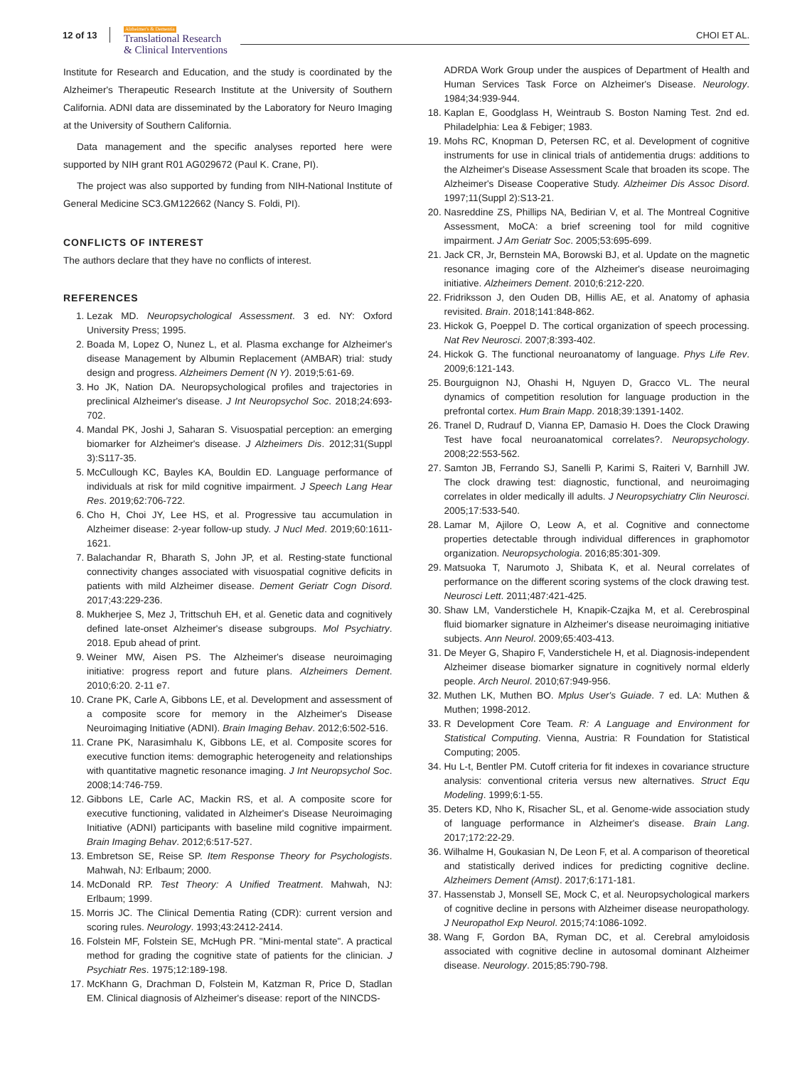12 of 13
Alzheimer's & Dementia
Translational Research
& Clinical Interventions
CHOI ET AL.
Institute for Research and Education, and the study is coordinated by the Alzheimer's Therapeutic Research Institute at the University of Southern California. ADNI data are disseminated by the Laboratory for Neuro Imaging at the University of Southern California.
Data management and the specific analyses reported here were supported by NIH grant R01 AG029672 (Paul K. Crane, PI).
The project was also supported by funding from NIH-National Institute of General Medicine SC3.GM122662 (Nancy S. Foldi, PI).
CONFLICTS OF INTEREST
The authors declare that they have no conflicts of interest.
REFERENCES
1. Lezak MD. Neuropsychological Assessment. 3 ed. NY: Oxford University Press; 1995.
2. Boada M, Lopez O, Nunez L, et al. Plasma exchange for Alzheimer's disease Management by Albumin Replacement (AMBAR) trial: study design and progress. Alzheimers Dement (N Y). 2019;5:61-69.
3. Ho JK, Nation DA. Neuropsychological profiles and trajectories in preclinical Alzheimer's disease. J Int Neuropsychol Soc. 2018;24:693-702.
4. Mandal PK, Joshi J, Saharan S. Visuospatial perception: an emerging biomarker for Alzheimer's disease. J Alzheimers Dis. 2012;31(Suppl 3):S117-35.
5. McCullough KC, Bayles KA, Bouldin ED. Language performance of individuals at risk for mild cognitive impairment. J Speech Lang Hear Res. 2019;62:706-722.
6. Cho H, Choi JY, Lee HS, et al. Progressive tau accumulation in Alzheimer disease: 2-year follow-up study. J Nucl Med. 2019;60:1611-1621.
7. Balachandar R, Bharath S, John JP, et al. Resting-state functional connectivity changes associated with visuospatial cognitive deficits in patients with mild Alzheimer disease. Dement Geriatr Cogn Disord. 2017;43:229-236.
8. Mukherjee S, Mez J, Trittschuh EH, et al. Genetic data and cognitively defined late-onset Alzheimer's disease subgroups. Mol Psychiatry. 2018. Epub ahead of print.
9. Weiner MW, Aisen PS. The Alzheimer's disease neuroimaging initiative: progress report and future plans. Alzheimers Dement. 2010;6:20. 2-11 e7.
10. Crane PK, Carle A, Gibbons LE, et al. Development and assessment of a composite score for memory in the Alzheimer's Disease Neuroimaging Initiative (ADNI). Brain Imaging Behav. 2012;6:502-516.
11. Crane PK, Narasimhalu K, Gibbons LE, et al. Composite scores for executive function items: demographic heterogeneity and relationships with quantitative magnetic resonance imaging. J Int Neuropsychol Soc. 2008;14:746-759.
12. Gibbons LE, Carle AC, Mackin RS, et al. A composite score for executive functioning, validated in Alzheimer's Disease Neuroimaging Initiative (ADNI) participants with baseline mild cognitive impairment. Brain Imaging Behav. 2012;6:517-527.
13. Embretson SE, Reise SP. Item Response Theory for Psychologists. Mahwah, NJ: Erlbaum; 2000.
14. McDonald RP. Test Theory: A Unified Treatment. Mahwah, NJ: Erlbaum; 1999.
15. Morris JC. The Clinical Dementia Rating (CDR): current version and scoring rules. Neurology. 1993;43:2412-2414.
16. Folstein MF, Folstein SE, McHugh PR. "Mini-mental state". A practical method for grading the cognitive state of patients for the clinician. J Psychiatr Res. 1975;12:189-198.
17. McKhann G, Drachman D, Folstein M, Katzman R, Price D, Stadlan EM. Clinical diagnosis of Alzheimer's disease: report of the NINCDS-
ADRDA Work Group under the auspices of Department of Health and Human Services Task Force on Alzheimer's Disease. Neurology. 1984;34:939-944.
18. Kaplan E, Goodglass H, Weintraub S. Boston Naming Test. 2nd ed. Philadelphia: Lea & Febiger; 1983.
19. Mohs RC, Knopman D, Petersen RC, et al. Development of cognitive instruments for use in clinical trials of antidementia drugs: additions to the Alzheimer's Disease Assessment Scale that broaden its scope. The Alzheimer's Disease Cooperative Study. Alzheimer Dis Assoc Disord. 1997;11(Suppl 2):S13-21.
20. Nasreddine ZS, Phillips NA, Bedirian V, et al. The Montreal Cognitive Assessment, MoCA: a brief screening tool for mild cognitive impairment. J Am Geriatr Soc. 2005;53:695-699.
21. Jack CR, Jr, Bernstein MA, Borowski BJ, et al. Update on the magnetic resonance imaging core of the Alzheimer's disease neuroimaging initiative. Alzheimers Dement. 2010;6:212-220.
22. Fridriksson J, den Ouden DB, Hillis AE, et al. Anatomy of aphasia revisited. Brain. 2018;141:848-862.
23. Hickok G, Poeppel D. The cortical organization of speech processing. Nat Rev Neurosci. 2007;8:393-402.
24. Hickok G. The functional neuroanatomy of language. Phys Life Rev. 2009;6:121-143.
25. Bourguignon NJ, Ohashi H, Nguyen D, Gracco VL. The neural dynamics of competition resolution for language production in the prefrontal cortex. Hum Brain Mapp. 2018;39:1391-1402.
26. Tranel D, Rudrauf D, Vianna EP, Damasio H. Does the Clock Drawing Test have focal neuroanatomical correlates?. Neuropsychology. 2008;22:553-562.
27. Samton JB, Ferrando SJ, Sanelli P, Karimi S, Raiteri V, Barnhill JW. The clock drawing test: diagnostic, functional, and neuroimaging correlates in older medically ill adults. J Neuropsychiatry Clin Neurosci. 2005;17:533-540.
28. Lamar M, Ajilore O, Leow A, et al. Cognitive and connectome properties detectable through individual differences in graphomotor organization. Neuropsychologia. 2016;85:301-309.
29. Matsuoka T, Narumoto J, Shibata K, et al. Neural correlates of performance on the different scoring systems of the clock drawing test. Neurosci Lett. 2011;487:421-425.
30. Shaw LM, Vanderstichele H, Knapik-Czajka M, et al. Cerebrospinal fluid biomarker signature in Alzheimer's disease neuroimaging initiative subjects. Ann Neurol. 2009;65:403-413.
31. De Meyer G, Shapiro F, Vanderstichele H, et al. Diagnosis-independent Alzheimer disease biomarker signature in cognitively normal elderly people. Arch Neurol. 2010;67:949-956.
32. Muthen LK, Muthen BO. Mplus User's Guiade. 7 ed. LA: Muthen & Muthen; 1998-2012.
33. R Development Core Team. R: A Language and Environment for Statistical Computing. Vienna, Austria: R Foundation for Statistical Computing; 2005.
34. Hu L-t, Bentler PM. Cutoff criteria for fit indexes in covariance structure analysis: conventional criteria versus new alternatives. Struct Equ Modeling. 1999;6:1-55.
35. Deters KD, Nho K, Risacher SL, et al. Genome-wide association study of language performance in Alzheimer's disease. Brain Lang. 2017;172:22-29.
36. Wilhalme H, Goukasian N, De Leon F, et al. A comparison of theoretical and statistically derived indices for predicting cognitive decline. Alzheimers Dement (Amst). 2017;6:171-181.
37. Hassenstab J, Monsell SE, Mock C, et al. Neuropsychological markers of cognitive decline in persons with Alzheimer disease neuropathology. J Neuropathol Exp Neurol. 2015;74:1086-1092.
38. Wang F, Gordon BA, Ryman DC, et al. Cerebral amyloidosis associated with cognitive decline in autosomal dominant Alzheimer disease. Neurology. 2015;85:790-798.